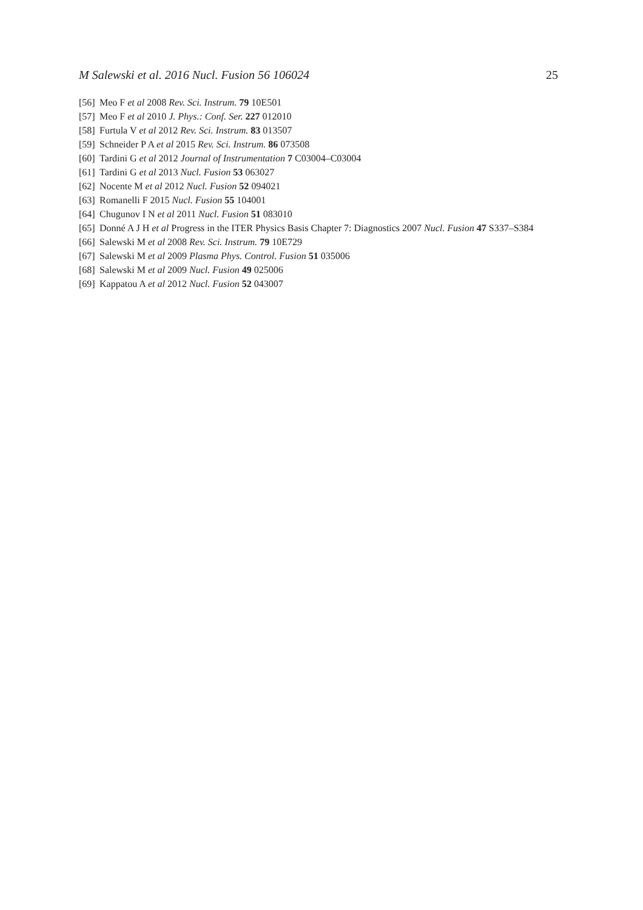M Salewski et al. 2016 Nucl. Fusion 56 106024 25
[56] Meo F et al 2008 Rev. Sci. Instrum. 79 10E501
[57] Meo F et al 2010 J. Phys.: Conf. Ser. 227 012010
[58] Furtula V et al 2012 Rev. Sci. Instrum. 83 013507
[59] Schneider P A et al 2015 Rev. Sci. Instrum. 86 073508
[60] Tardini G et al 2012 Journal of Instrumentation 7 C03004–C03004
[61] Tardini G et al 2013 Nucl. Fusion 53 063027
[62] Nocente M et al 2012 Nucl. Fusion 52 094021
[63] Romanelli F 2015 Nucl. Fusion 55 104001
[64] Chugunov I N et al 2011 Nucl. Fusion 51 083010
[65] Donné A J H et al Progress in the ITER Physics Basis Chapter 7: Diagnostics 2007 Nucl. Fusion 47 S337–S384
[66] Salewski M et al 2008 Rev. Sci. Instrum. 79 10E729
[67] Salewski M et al 2009 Plasma Phys. Control. Fusion 51 035006
[68] Salewski M et al 2009 Nucl. Fusion 49 025006
[69] Kappatou A et al 2012 Nucl. Fusion 52 043007